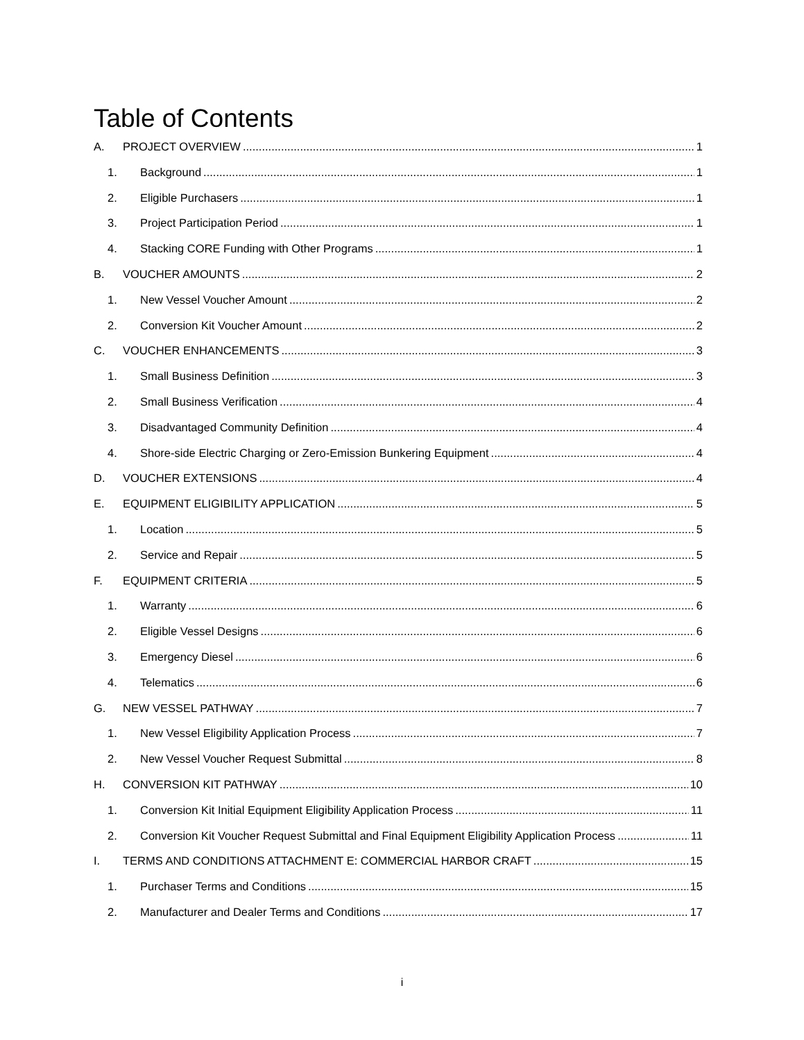Table of Contents
A. PROJECT OVERVIEW 1
1. Background 1
2. Eligible Purchasers 1
3. Project Participation Period 1
4. Stacking CORE Funding with Other Programs 1
B. VOUCHER AMOUNTS 2
1. New Vessel Voucher Amount 2
2. Conversion Kit Voucher Amount 2
C. VOUCHER ENHANCEMENTS 3
1. Small Business Definition 3
2. Small Business Verification 4
3. Disadvantaged Community Definition 4
4. Shore-side Electric Charging or Zero-Emission Bunkering Equipment 4
D. VOUCHER EXTENSIONS 4
E. EQUIPMENT ELIGIBILITY APPLICATION 5
1. Location 5
2. Service and Repair 5
F. EQUIPMENT CRITERIA 5
1. Warranty 6
2. Eligible Vessel Designs 6
3. Emergency Diesel 6
4. Telematics 6
G. NEW VESSEL PATHWAY 7
1. New Vessel Eligibility Application Process 7
2. New Vessel Voucher Request Submittal 8
H. CONVERSION KIT PATHWAY 10
1. Conversion Kit Initial Equipment Eligibility Application Process 11
2. Conversion Kit Voucher Request Submittal and Final Equipment Eligibility Application Process 11
I. TERMS AND CONDITIONS ATTACHMENT E: COMMERCIAL HARBOR CRAFT 15
1. Purchaser Terms and Conditions 15
2. Manufacturer and Dealer Terms and Conditions 17
i